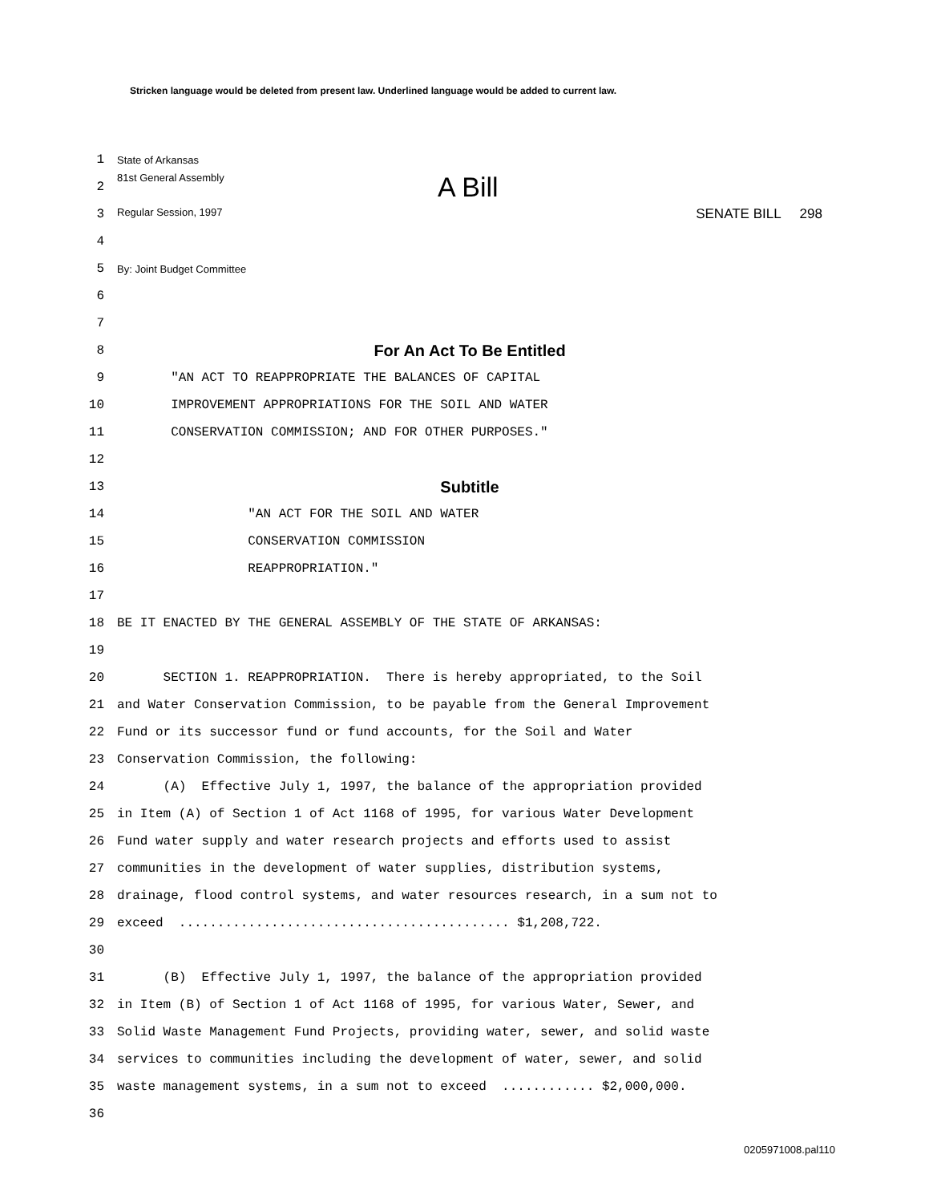Stricken language would be deleted from present law. Underlined language would be added to current law.
1
State of Arkansas
2
81st General Assembly A Bill
3
Regular Session, 1997 SENATE BILL 298
4
5
By: Joint Budget Committee
6
7
8
For An Act To Be Entitled
9
"AN ACT TO REAPPROPRIATE THE BALANCES OF CAPITAL
10
IMPROVEMENT APPROPRIATIONS FOR THE SOIL AND WATER
11
CONSERVATION COMMISSION; AND FOR OTHER PURPOSES."
12
13
Subtitle
14
"AN ACT FOR THE SOIL AND WATER
15
CONSERVATION COMMISSION
16
REAPPROPRIATION."
17
18
BE IT ENACTED BY THE GENERAL ASSEMBLY OF THE STATE OF ARKANSAS:
19
20
SECTION 1. REAPPROPRIATION. There is hereby appropriated, to the Soil
21
and Water Conservation Commission, to be payable from the General Improvement
22
Fund or its successor fund or fund accounts, for the Soil and Water
23
Conservation Commission, the following:
24
(A) Effective July 1, 1997, the balance of the appropriation provided
25
in Item (A) of Section 1 of Act 1168 of 1995, for various Water Development
26
Fund water supply and water research projects and efforts used to assist
27
communities in the development of water supplies, distribution systems,
28
drainage, flood control systems, and water resources research, in a sum not to
29
exceed ........................................... $1,208,722.
30
31
(B) Effective July 1, 1997, the balance of the appropriation provided
32
in Item (B) of Section 1 of Act 1168 of 1995, for various Water, Sewer, and
33
Solid Waste Management Fund Projects, providing water, sewer, and solid waste
34
services to communities including the development of water, sewer, and solid
35
waste management systems, in a sum not to exceed ............ $2,000,000.
36
0205971008.pal110